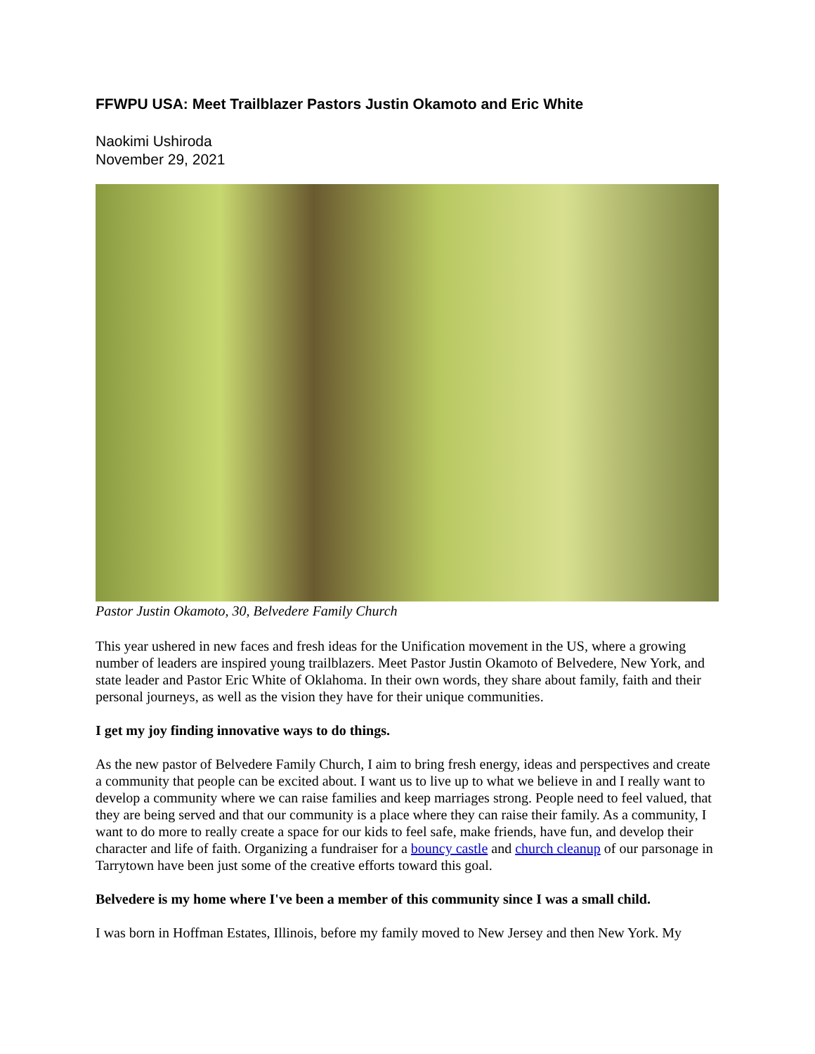FFWPU USA: Meet Trailblazer Pastors Justin Okamoto and Eric White
Naokimi Ushiroda
November 29, 2021
Pastor Justin Okamoto, 30, Belvedere Family Church
This year ushered in new faces and fresh ideas for the Unification movement in the US, where a growing number of leaders are inspired young trailblazers. Meet Pastor Justin Okamoto of Belvedere, New York, and state leader and Pastor Eric White of Oklahoma. In their own words, they share about family, faith and their personal journeys, as well as the vision they have for their unique communities.
I get my joy finding innovative ways to do things.
As the new pastor of Belvedere Family Church, I aim to bring fresh energy, ideas and perspectives and create a community that people can be excited about. I want us to live up to what we believe in and I really want to develop a community where we can raise families and keep marriages strong. People need to feel valued, that they are being served and that our community is a place where they can raise their family. As a community, I want to do more to really create a space for our kids to feel safe, make friends, have fun, and develop their character and life of faith. Organizing a fundraiser for a bouncy castle and church cleanup of our parsonage in Tarrytown have been just some of the creative efforts toward this goal.
Belvedere is my home where I've been a member of this community since I was a small child.
I was born in Hoffman Estates, Illinois, before my family moved to New Jersey and then New York. My